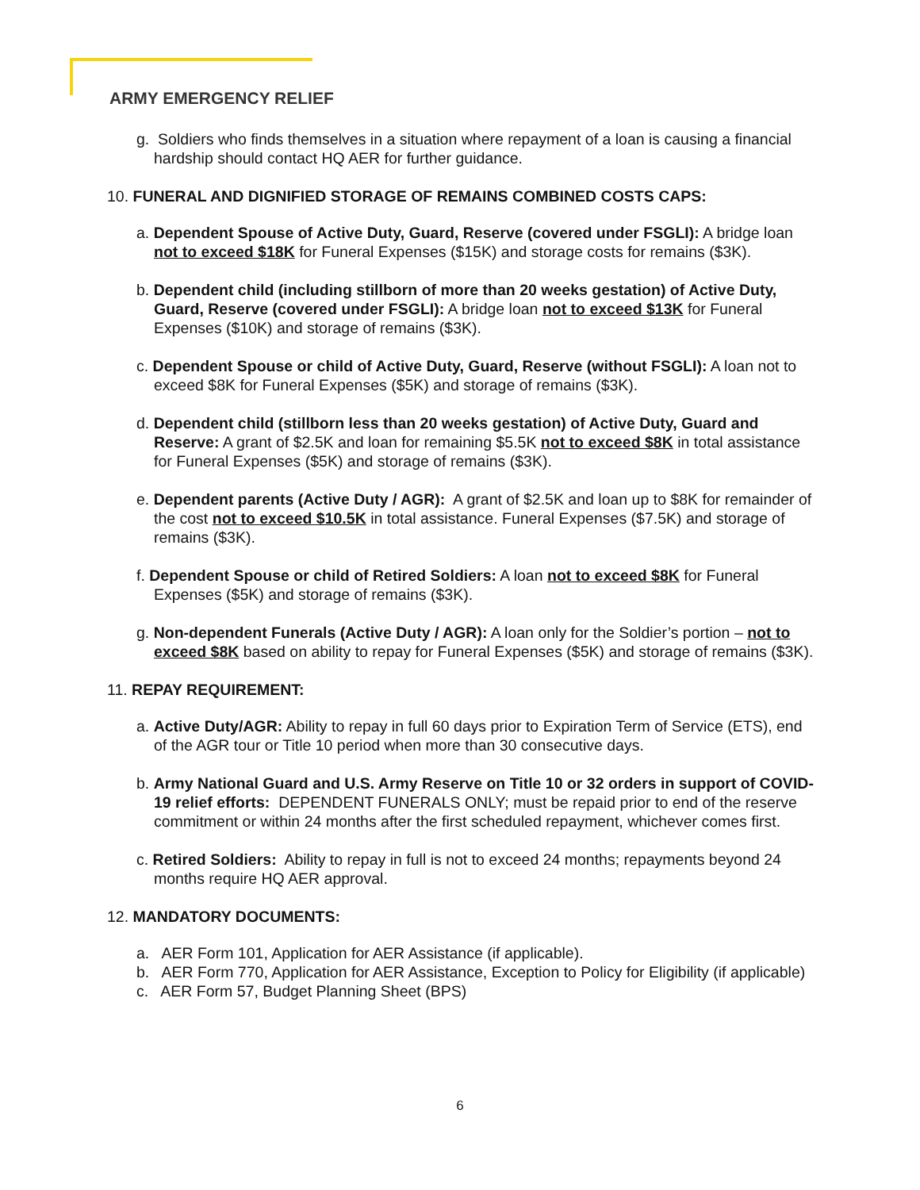ARMY EMERGENCY RELIEF
g. Soldiers who finds themselves in a situation where repayment of a loan is causing a financial hardship should contact HQ AER for further guidance.
10. FUNERAL AND DIGNIFIED STORAGE OF REMAINS COMBINED COSTS CAPS:
a. Dependent Spouse of Active Duty, Guard, Reserve (covered under FSGLI): A bridge loan not to exceed $18K for Funeral Expenses ($15K) and storage costs for remains ($3K).
b. Dependent child (including stillborn of more than 20 weeks gestation) of Active Duty, Guard, Reserve (covered under FSGLI): A bridge loan not to exceed $13K for Funeral Expenses ($10K) and storage of remains ($3K).
c. Dependent Spouse or child of Active Duty, Guard, Reserve (without FSGLI): A loan not to exceed $8K for Funeral Expenses ($5K) and storage of remains ($3K).
d. Dependent child (stillborn less than 20 weeks gestation) of Active Duty, Guard and Reserve: A grant of $2.5K and loan for remaining $5.5K not to exceed $8K in total assistance for Funeral Expenses ($5K) and storage of remains ($3K).
e. Dependent parents (Active Duty / AGR): A grant of $2.5K and loan up to $8K for remainder of the cost not to exceed $10.5K in total assistance. Funeral Expenses ($7.5K) and storage of remains ($3K).
f. Dependent Spouse or child of Retired Soldiers: A loan not to exceed $8K for Funeral Expenses ($5K) and storage of remains ($3K).
g. Non-dependent Funerals (Active Duty / AGR): A loan only for the Soldier’s portion – not to exceed $8K based on ability to repay for Funeral Expenses ($5K) and storage of remains ($3K).
11. REPAY REQUIREMENT:
a. Active Duty/AGR: Ability to repay in full 60 days prior to Expiration Term of Service (ETS), end of the AGR tour or Title 10 period when more than 30 consecutive days.
b. Army National Guard and U.S. Army Reserve on Title 10 or 32 orders in support of COVID-19 relief efforts: DEPENDENT FUNERALS ONLY; must be repaid prior to end of the reserve commitment or within 24 months after the first scheduled repayment, whichever comes first.
c. Retired Soldiers: Ability to repay in full is not to exceed 24 months; repayments beyond 24 months require HQ AER approval.
12. MANDATORY DOCUMENTS:
a. AER Form 101, Application for AER Assistance (if applicable).
b. AER Form 770, Application for AER Assistance, Exception to Policy for Eligibility (if applicable)
c. AER Form 57, Budget Planning Sheet (BPS)
6